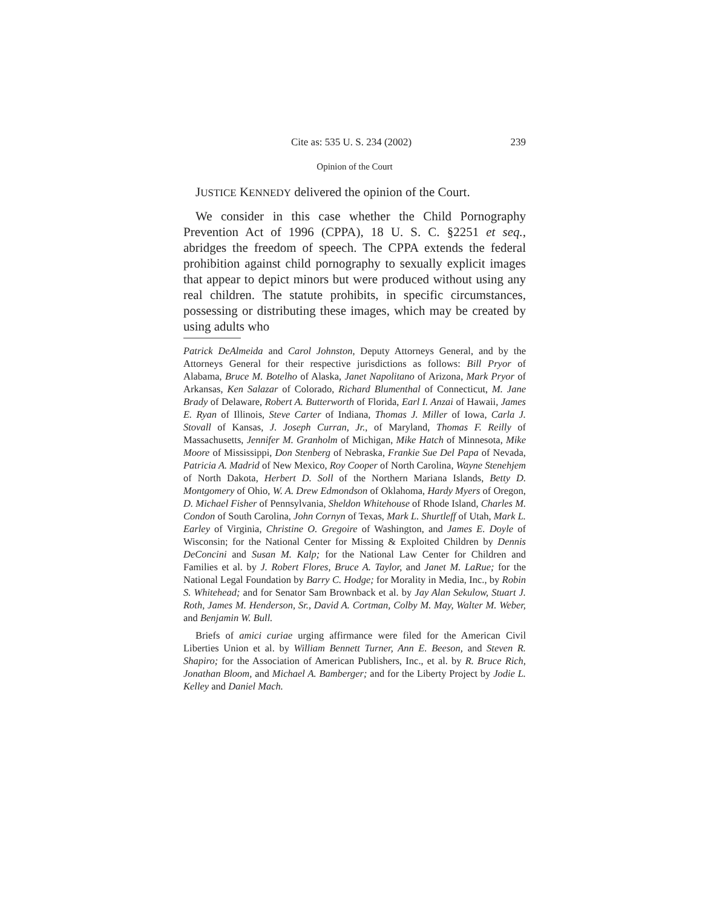Cite as: 535 U. S. 234 (2002) 239
Opinion of the Court
JUSTICE KENNEDY delivered the opinion of the Court.
We consider in this case whether the Child Pornography Prevention Act of 1996 (CPPA), 18 U. S. C. §2251 et seq., abridges the freedom of speech. The CPPA extends the federal prohibition against child pornography to sexually explicit images that appear to depict minors but were produced without using any real children. The statute prohibits, in specific circumstances, possessing or distributing these images, which may be created by using adults who
Patrick DeAlmeida and Carol Johnston, Deputy Attorneys General, and by the Attorneys General for their respective jurisdictions as follows: Bill Pryor of Alabama, Bruce M. Botelho of Alaska, Janet Napolitano of Arizona, Mark Pryor of Arkansas, Ken Salazar of Colorado, Richard Blumenthal of Connecticut, M. Jane Brady of Delaware, Robert A. Butterworth of Florida, Earl I. Anzai of Hawaii, James E. Ryan of Illinois, Steve Carter of Indiana, Thomas J. Miller of Iowa, Carla J. Stovall of Kansas, J. Joseph Curran, Jr., of Maryland, Thomas F. Reilly of Massachusetts, Jennifer M. Granholm of Michigan, Mike Hatch of Minnesota, Mike Moore of Mississippi, Don Stenberg of Nebraska, Frankie Sue Del Papa of Nevada, Patricia A. Madrid of New Mexico, Roy Cooper of North Carolina, Wayne Stenehjem of North Dakota, Herbert D. Soll of the Northern Mariana Islands, Betty D. Montgomery of Ohio, W. A. Drew Edmondson of Oklahoma, Hardy Myers of Oregon, D. Michael Fisher of Pennsylvania, Sheldon Whitehouse of Rhode Island, Charles M. Condon of South Carolina, John Cornyn of Texas, Mark L. Shurtleff of Utah, Mark L. Earley of Virginia, Christine O. Gregoire of Washington, and James E. Doyle of Wisconsin; for the National Center for Missing & Exploited Children by Dennis DeConcini and Susan M. Kalp; for the National Law Center for Children and Families et al. by J. Robert Flores, Bruce A. Taylor, and Janet M. LaRue; for the National Legal Foundation by Barry C. Hodge; for Morality in Media, Inc., by Robin S. Whitehead; and for Senator Sam Brownback et al. by Jay Alan Sekulow, Stuart J. Roth, James M. Henderson, Sr., David A. Cortman, Colby M. May, Walter M. Weber, and Benjamin W. Bull.
Briefs of amici curiae urging affirmance were filed for the American Civil Liberties Union et al. by William Bennett Turner, Ann E. Beeson, and Steven R. Shapiro; for the Association of American Publishers, Inc., et al. by R. Bruce Rich, Jonathan Bloom, and Michael A. Bamberger; and for the Liberty Project by Jodie L. Kelley and Daniel Mach.